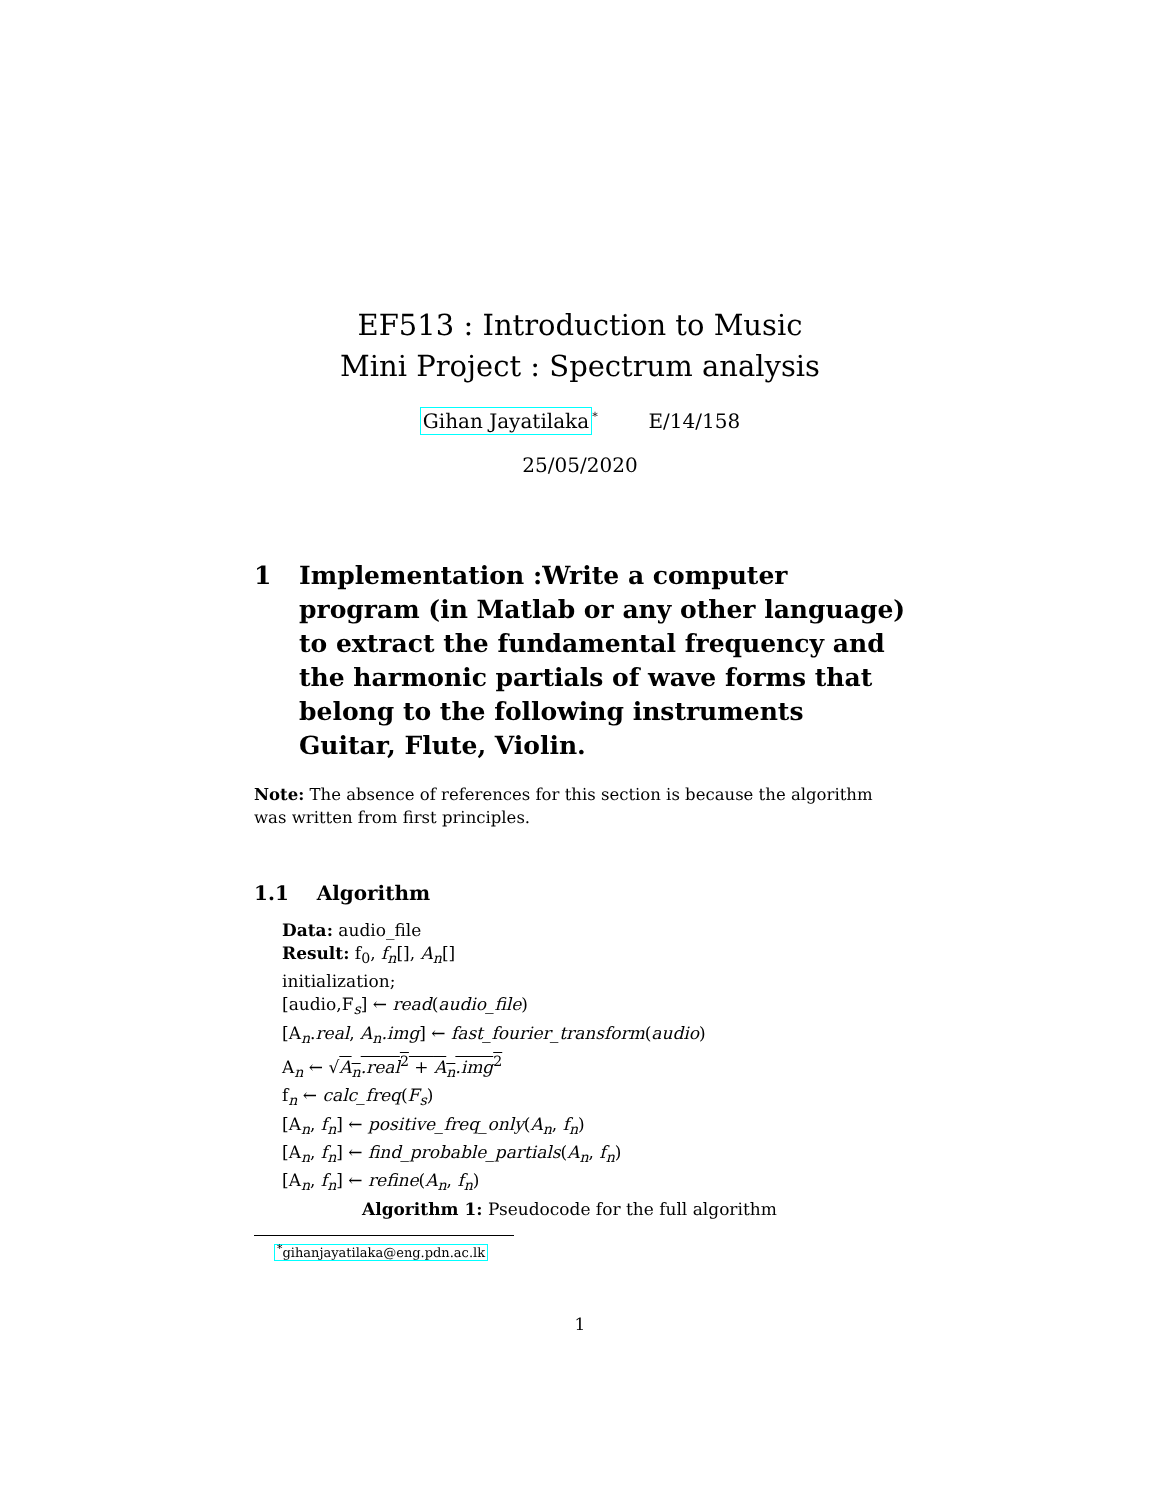EF513 : Introduction to Music
Mini Project : Spectrum analysis
Gihan Jayatilaka<sup>*</sup> E/14/158
25/05/2020
1 Implementation :Write a computer program (in Matlab or any other language) to extract the fundamental frequency and the harmonic partials of wave forms that belong to the following instruments Guitar, Flute, Violin.
Note: The absence of references for this section is because the algorithm was written from first principles.
1.1 Algorithm
Data: audio_file
Result: f<sub>0</sub>, f<sub>n</sub>[], A<sub>n</sub>[]
initialization;
[audio,F<sub>s</sub>] ← read(audio_file)
[A<sub>n</sub>.real, A<sub>n</sub>.img] ← fast_fourier_transform(audio)
A<sub>n</sub> ← √A<sub>n</sub>.real<sup>2</sup> + A<sub>n</sub>.img<sup>2</sup>
f<sub>n</sub> ← calc_freq(F<sub>s</sub>)
[A<sub>n</sub>, f<sub>n</sub>] ← positive_freq_only(A<sub>n</sub>, f<sub>n</sub>)
[A<sub>n</sub>, f<sub>n</sub>] ← find_probable_partials(A<sub>n</sub>, f<sub>n</sub>)
[A<sub>n</sub>, f<sub>n</sub>] ← refine(A<sub>n</sub>, f<sub>n</sub>)
Algorithm 1: Pseudocode for the full algorithm
<sup>*</sup> gihanjayatilaka@eng.pdn.ac.lk
1